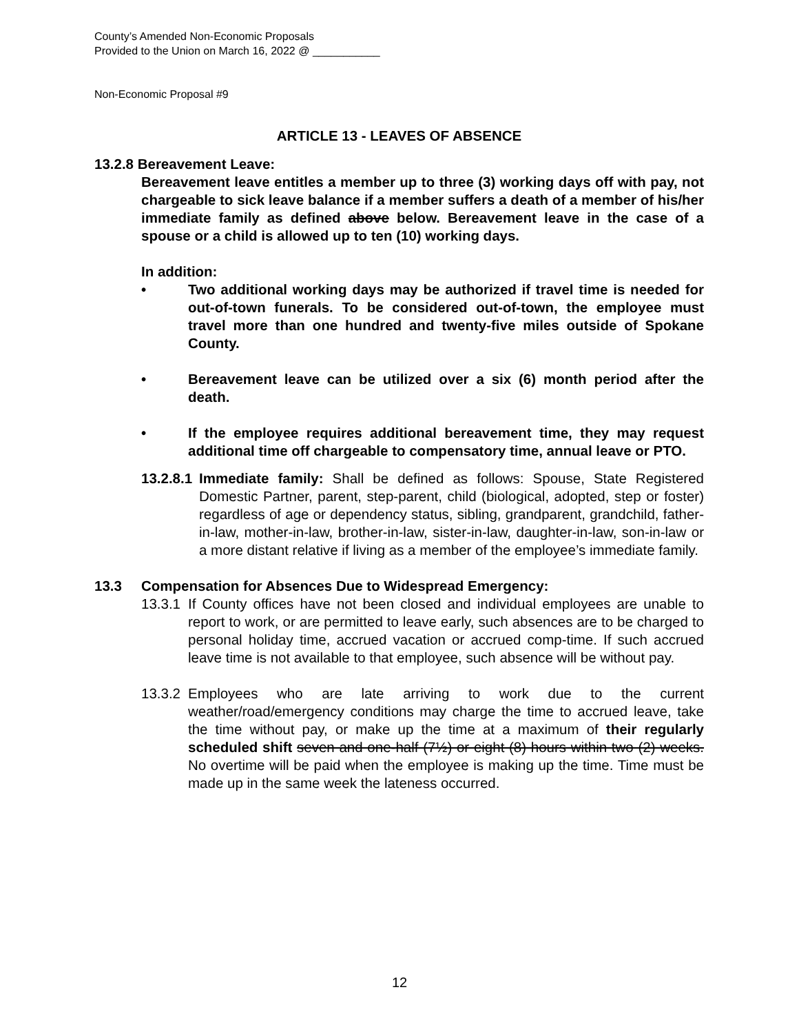County’s Amended Non-Economic Proposals
Provided to the Union on March 16, 2022 @ ___________
Non-Economic Proposal #9
ARTICLE 13 - LEAVES OF ABSENCE
13.2.8 Bereavement Leave:
Bereavement leave entitles a member up to three (3) working days off with pay, not chargeable to sick leave balance if a member suffers a death of a member of his/her immediate family as defined above below. Bereavement leave in the case of a spouse or a child is allowed up to ten (10) working days.
In addition:
• Two additional working days may be authorized if travel time is needed for out-of-town funerals. To be considered out-of-town, the employee must travel more than one hundred and twenty-five miles outside of Spokane County.
• Bereavement leave can be utilized over a six (6) month period after the death.
• If the employee requires additional bereavement time, they may request additional time off chargeable to compensatory time, annual leave or PTO.
13.2.8.1
Immediate family: Shall be defined as follows: Spouse, State Registered Domestic Partner, parent, step-parent, child (biological, adopted, step or foster) regardless of age or dependency status, sibling, grandparent, grandchild, father-in-law, mother-in-law, brother-in-law, sister-in-law, daughter-in-law, son-in-law or a more distant relative if living as a member of the employee’s immediate family.
13.3 Compensation for Absences Due to Widespread Emergency:
13.3.1
If County offices have not been closed and individual employees are unable to report to work, or are permitted to leave early, such absences are to be charged to personal holiday time, accrued vacation or accrued comp-time. If such accrued leave time is not available to that employee, such absence will be without pay.
13.3.2
Employees who are late arriving to work due to the current weather/road/emergency conditions may charge the time to accrued leave, take the time without pay, or make up the time at a maximum of their regularly scheduled shift seven and one-half (7½) or eight (8) hours within two (2) weeks. No overtime will be paid when the employee is making up the time. Time must be made up in the same week the lateness occurred.
12